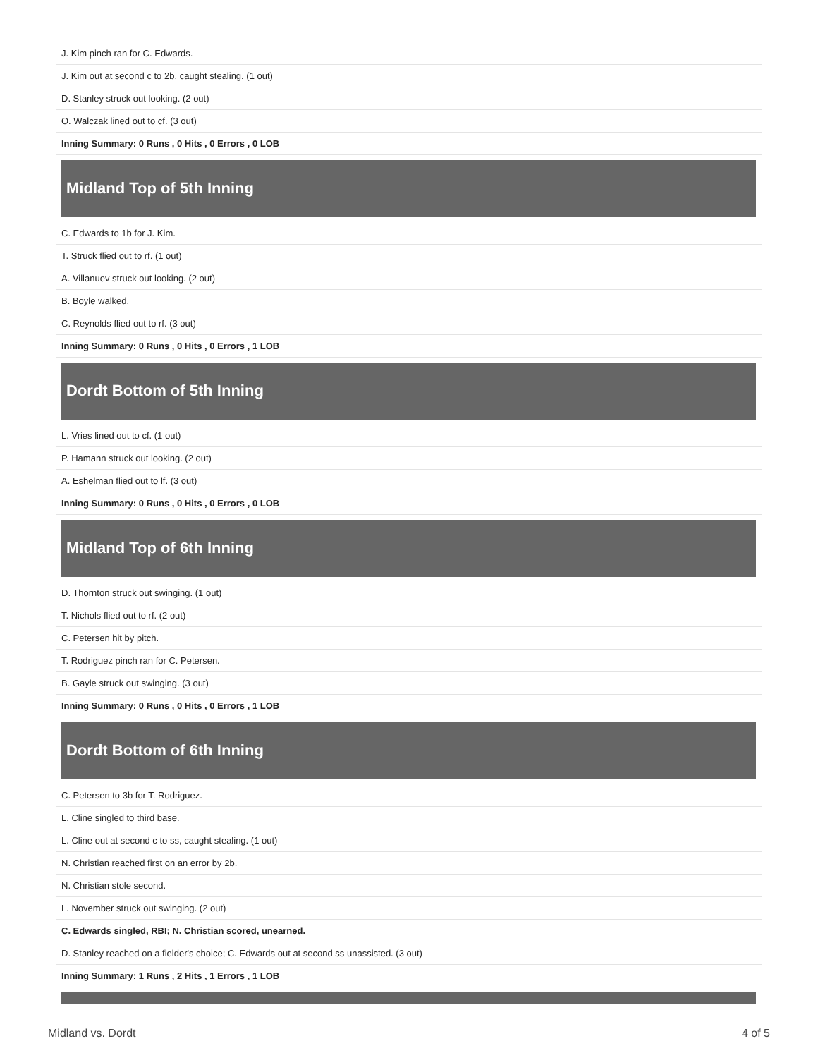| J. Kim pinch ran for C. Edwards. |
| J. Kim out at second c to 2b, caught stealing. (1 out) |
| D. Stanley struck out looking. (2 out) |
| O. Walczak lined out to cf. (3 out) |
| Inning Summary: 0 Runs , 0 Hits , 0 Errors , 0 LOB |
Midland Top of 5th Inning
| C. Edwards to 1b for J. Kim. |
| T. Struck flied out to rf. (1 out) |
| A. Villanuev struck out looking. (2 out) |
| B. Boyle walked. |
| C. Reynolds flied out to rf. (3 out) |
| Inning Summary: 0 Runs , 0 Hits , 0 Errors , 1 LOB |
Dordt Bottom of 5th Inning
| L. Vries lined out to cf. (1 out) |
| P. Hamann struck out looking. (2 out) |
| A. Eshelman flied out to lf. (3 out) |
| Inning Summary: 0 Runs , 0 Hits , 0 Errors , 0 LOB |
Midland Top of 6th Inning
| D. Thornton struck out swinging. (1 out) |
| T. Nichols flied out to rf. (2 out) |
| C. Petersen hit by pitch. |
| T. Rodriguez pinch ran for C. Petersen. |
| B. Gayle struck out swinging. (3 out) |
| Inning Summary: 0 Runs , 0 Hits , 0 Errors , 1 LOB |
Dordt Bottom of 6th Inning
| C. Petersen to 3b for T. Rodriguez. |
| L. Cline singled to third base. |
| L. Cline out at second c to ss, caught stealing. (1 out) |
| N. Christian reached first on an error by 2b. |
| N. Christian stole second. |
| L. November struck out swinging. (2 out) |
| C. Edwards singled, RBI; N. Christian scored, unearned. |
| D. Stanley reached on a fielder's choice; C. Edwards out at second ss unassisted. (3 out) |
| Inning Summary: 1 Runs , 2 Hits , 1 Errors , 1 LOB |
Midland vs. Dordt 4 of 5